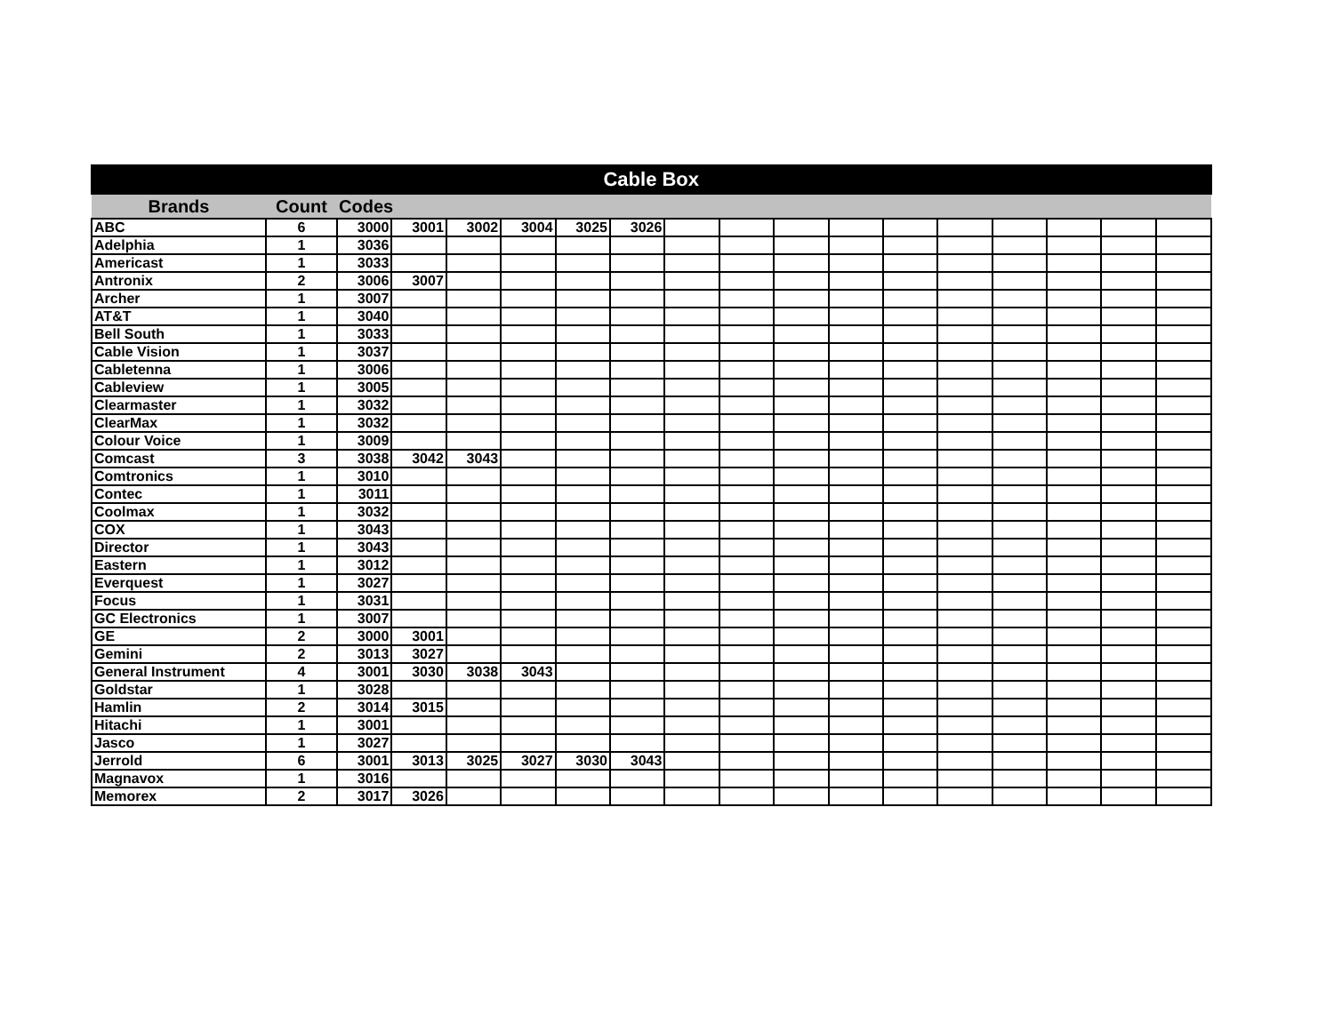| Cable Box | | | | | | | | | | | | | | | | | |
| --- | --- | --- | --- | --- | --- | --- | --- | --- | --- | --- | --- | --- | --- | --- | --- | --- | --- |
| Brands | Count | Codes | | | | | | | | | | | | | | | |
| ABC | 6 | 3000 | 3001 | 3002 | 3004 | 3025 | 3026 | | | | | | | | | | |
| Adelphia | 1 | 3036 | | | | | | | | | | | | | | | |
| Americast | 1 | 3033 | | | | | | | | | | | | | | | |
| Antronix | 2 | 3006 | 3007 | | | | | | | | | | | | | | |
| Archer | 1 | 3007 | | | | | | | | | | | | | | | |
| AT&T | 1 | 3040 | | | | | | | | | | | | | | | |
| Bell South | 1 | 3033 | | | | | | | | | | | | | | | |
| Cable Vision | 1 | 3037 | | | | | | | | | | | | | | | |
| Cabletenna | 1 | 3006 | | | | | | | | | | | | | | | |
| Cableview | 1 | 3005 | | | | | | | | | | | | | | | |
| Clearmaster | 1 | 3032 | | | | | | | | | | | | | | | |
| ClearMax | 1 | 3032 | | | | | | | | | | | | | | | |
| Colour Voice | 1 | 3009 | | | | | | | | | | | | | | | |
| Comcast | 3 | 3038 | 3042 | 3043 | | | | | | | | | | | | | |
| Comtronics | 1 | 3010 | | | | | | | | | | | | | | | |
| Contec | 1 | 3011 | | | | | | | | | | | | | | | |
| Coolmax | 1 | 3032 | | | | | | | | | | | | | | | |
| COX | 1 | 3043 | | | | | | | | | | | | | | | |
| Director | 1 | 3043 | | | | | | | | | | | | | | | |
| Eastern | 1 | 3012 | | | | | | | | | | | | | | | |
| Everquest | 1 | 3027 | | | | | | | | | | | | | | | |
| Focus | 1 | 3031 | | | | | | | | | | | | | | | |
| GC Electronics | 1 | 3007 | | | | | | | | | | | | | | | |
| GE | 2 | 3000 | 3001 | | | | | | | | | | | | | | |
| Gemini | 2 | 3013 | 3027 | | | | | | | | | | | | | | |
| General Instrument | 4 | 3001 | 3030 | 3038 | 3043 | | | | | | | | | | | | |
| Goldstar | 1 | 3028 | | | | | | | | | | | | | | | |
| Hamlin | 2 | 3014 | 3015 | | | | | | | | | | | | | | |
| Hitachi | 1 | 3001 | | | | | | | | | | | | | | | |
| Jasco | 1 | 3027 | | | | | | | | | | | | | | | |
| Jerrold | 6 | 3001 | 3013 | 3025 | 3027 | 3030 | 3043 | | | | | | | | | | |
| Magnavox | 1 | 3016 | | | | | | | | | | | | | | | |
| Memorex | 2 | 3017 | 3026 | | | | | | | | | | | | | | |